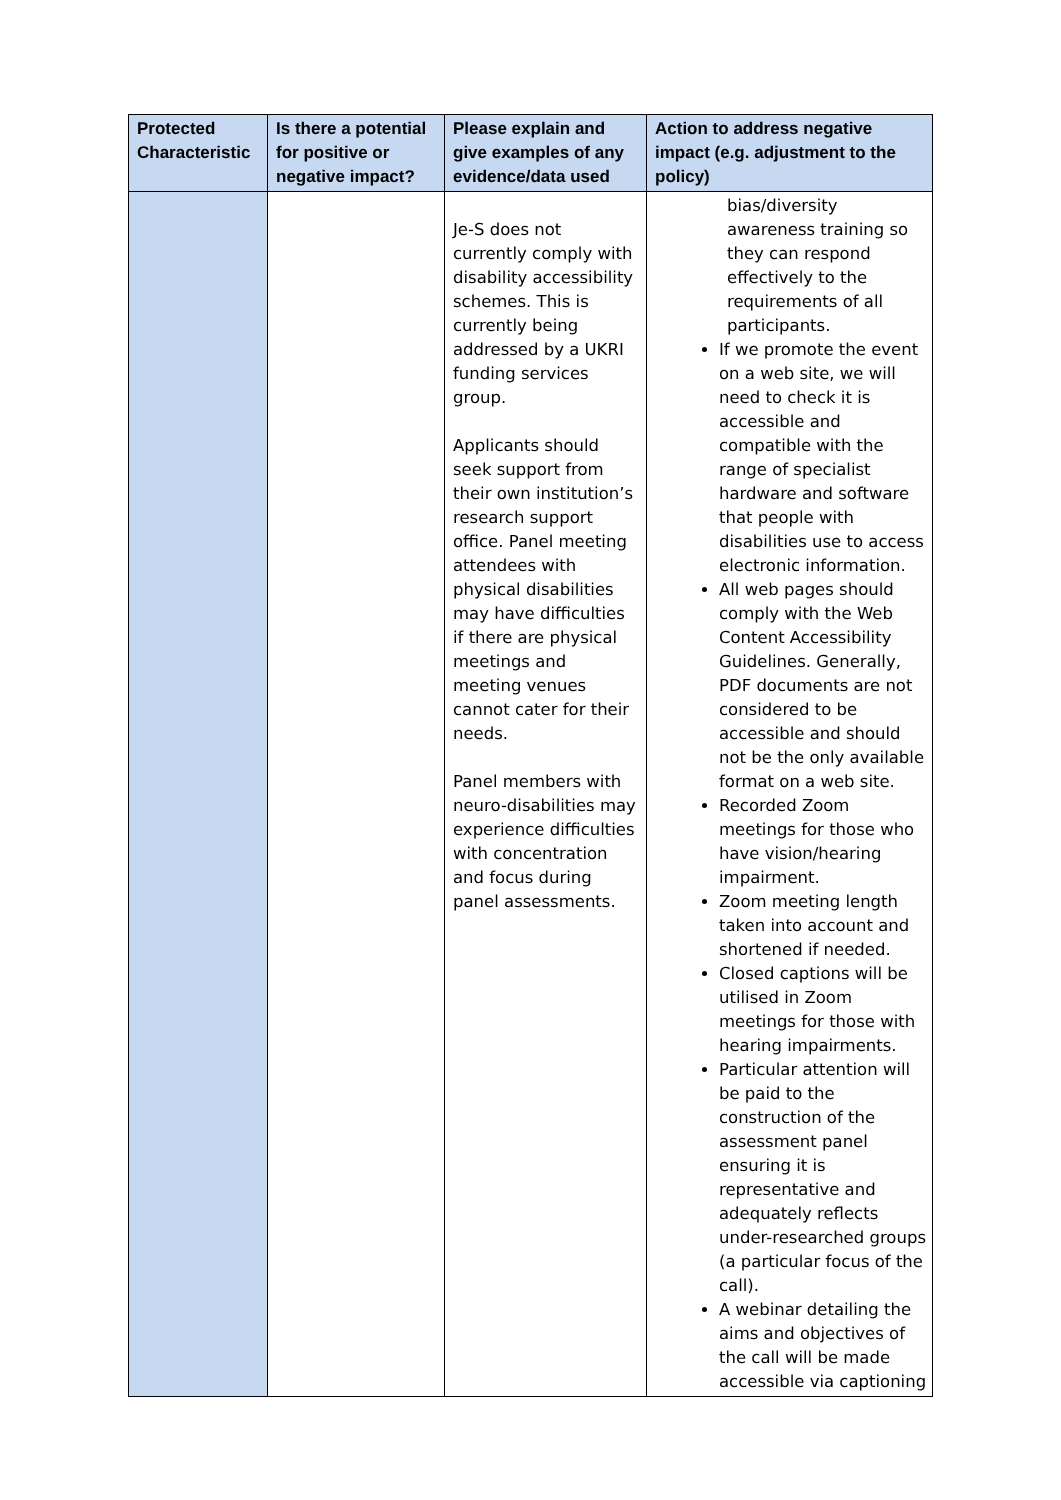| Protected Characteristic | Is there a potential for positive or negative impact? | Please explain and give examples of any evidence/data used | Action to address negative impact (e.g. adjustment to the policy) |
| --- | --- | --- | --- |
| | | Je-S does not currently comply with disability accessibility schemes. This is currently being addressed by a UKRI funding services group. Applicants should seek support from their own institution’s research support office. Panel meeting attendees with physical disabilities may have difficulties if there are physical meetings and meeting venues cannot cater for their needs. Panel members with neuro-disabilities may experience difficulties with concentration and focus during panel assessments. | bias/diversity awareness training so they can respond effectively to the requirements of all participants. If we promote the event on a web site, we will need to check it is accessible and compatible with the range of specialist hardware and software that people with disabilities use to access electronic information. All web pages should comply with the Web Content Accessibility Guidelines. Generally, PDF documents are not considered to be accessible and should not be the only available format on a web site. Recorded Zoom meetings for those who have vision/hearing impairment. Zoom meeting length taken into account and shortened if needed. Closed captions will be utilised in Zoom meetings for those with hearing impairments. Particular attention will be paid to the construction of the assessment panel ensuring it is representative and adequately reflects under-researched groups (a particular focus of the call). A webinar detailing the aims and objectives of the call will be made accessible via captioning |